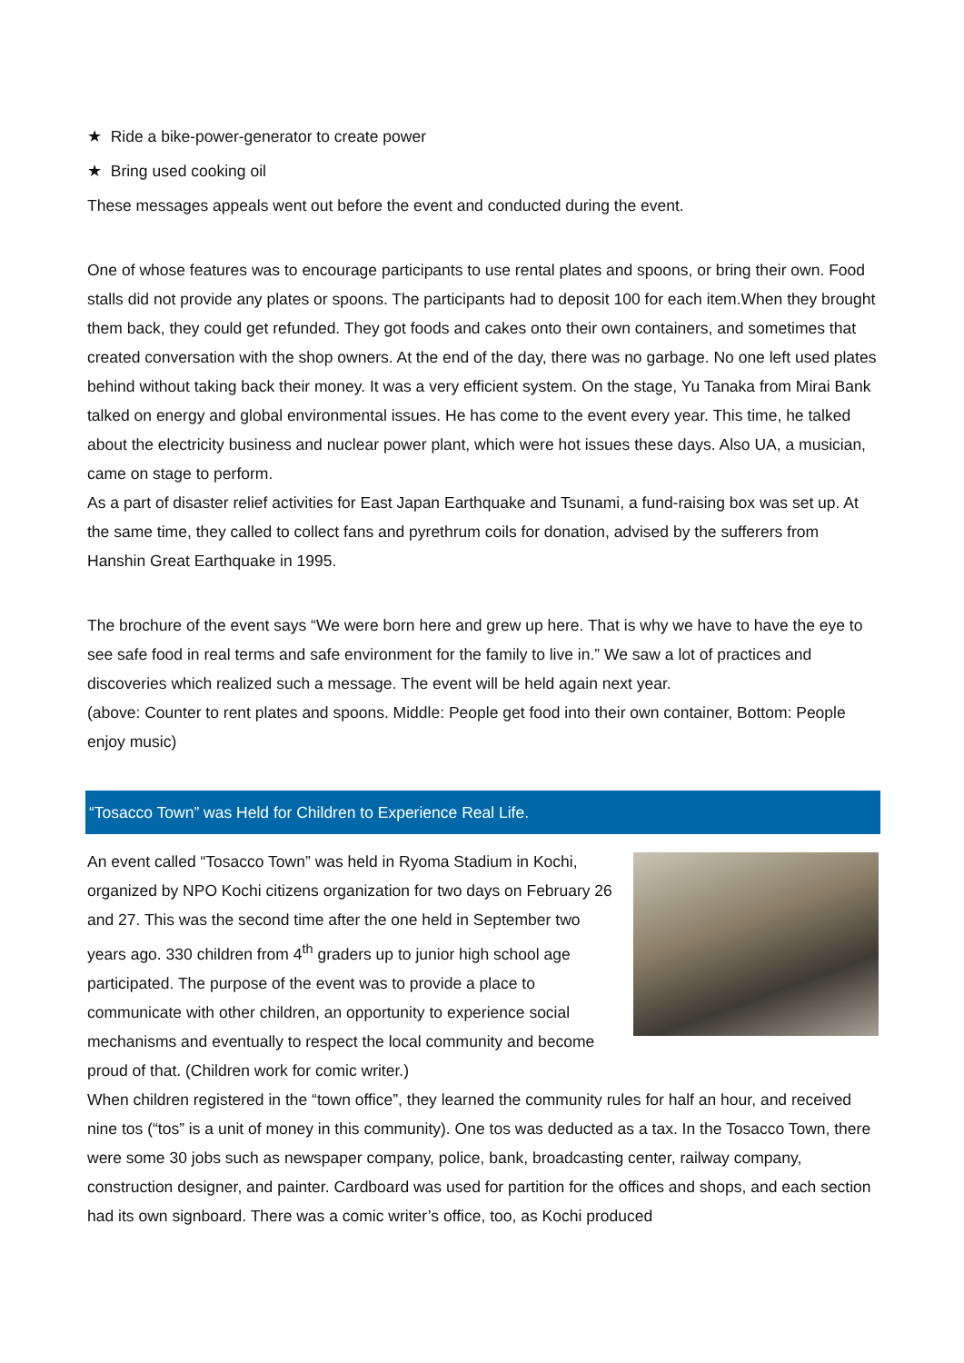★ Ride a bike-power-generator to create power
★ Bring used cooking oil
These messages appeals went out before the event and conducted during the event.
One of whose features was to encourage participants to use rental plates and spoons, or bring their own. Food stalls did not provide any plates or spoons. The participants had to deposit 100 for each item.When they brought them back, they could get refunded. They got foods and cakes onto their own containers, and sometimes that created conversation with the shop owners. At the end of the day, there was no garbage. No one left used plates behind without taking back their money. It was a very efficient system. On the stage, Yu Tanaka from Mirai Bank talked on energy and global environmental issues. He has come to the event every year. This time, he talked about the electricity business and nuclear power plant, which were hot issues these days. Also UA, a musician, came on stage to perform.
As a part of disaster relief activities for East Japan Earthquake and Tsunami, a fund-raising box was set up. At the same time, they called to collect fans and pyrethrum coils for donation, advised by the sufferers from Hanshin Great Earthquake in 1995.
The brochure of the event says “We were born here and grew up here. That is why we have to have the eye to see safe food in real terms and safe environment for the family to live in.” We saw a lot of practices and discoveries which realized such a message. The event will be held again next year.
(above: Counter to rent plates and spoons. Middle: People get food into their own container, Bottom: People enjoy music)
“Tosacco Town” was Held for Children to Experience Real Life.
An event called “Tosacco Town” was held in Ryoma Stadium in Kochi, organized by NPO Kochi citizens organization for two days on February 26 and 27. This was the second time after the one held in September two years ago. 330 children from 4<sup>th</sup> graders up to junior high school age participated. The purpose of the event was to provide a place to communicate with other children, an opportunity to experience social mechanisms and eventually to respect the local community and become proud of that. (Children work for comic writer.)
When children registered in the “town office”, they learned the community rules for half an hour, and received nine tos (“tos” is a unit of money in this community). One tos was deducted as a tax. In the Tosacco Town, there were some 30 jobs such as newspaper company, police, bank, broadcasting center, railway company, construction designer, and painter. Cardboard was used for partition for the offices and shops, and each section had its own signboard. There was a comic writer’s office, too, as Kochi produced